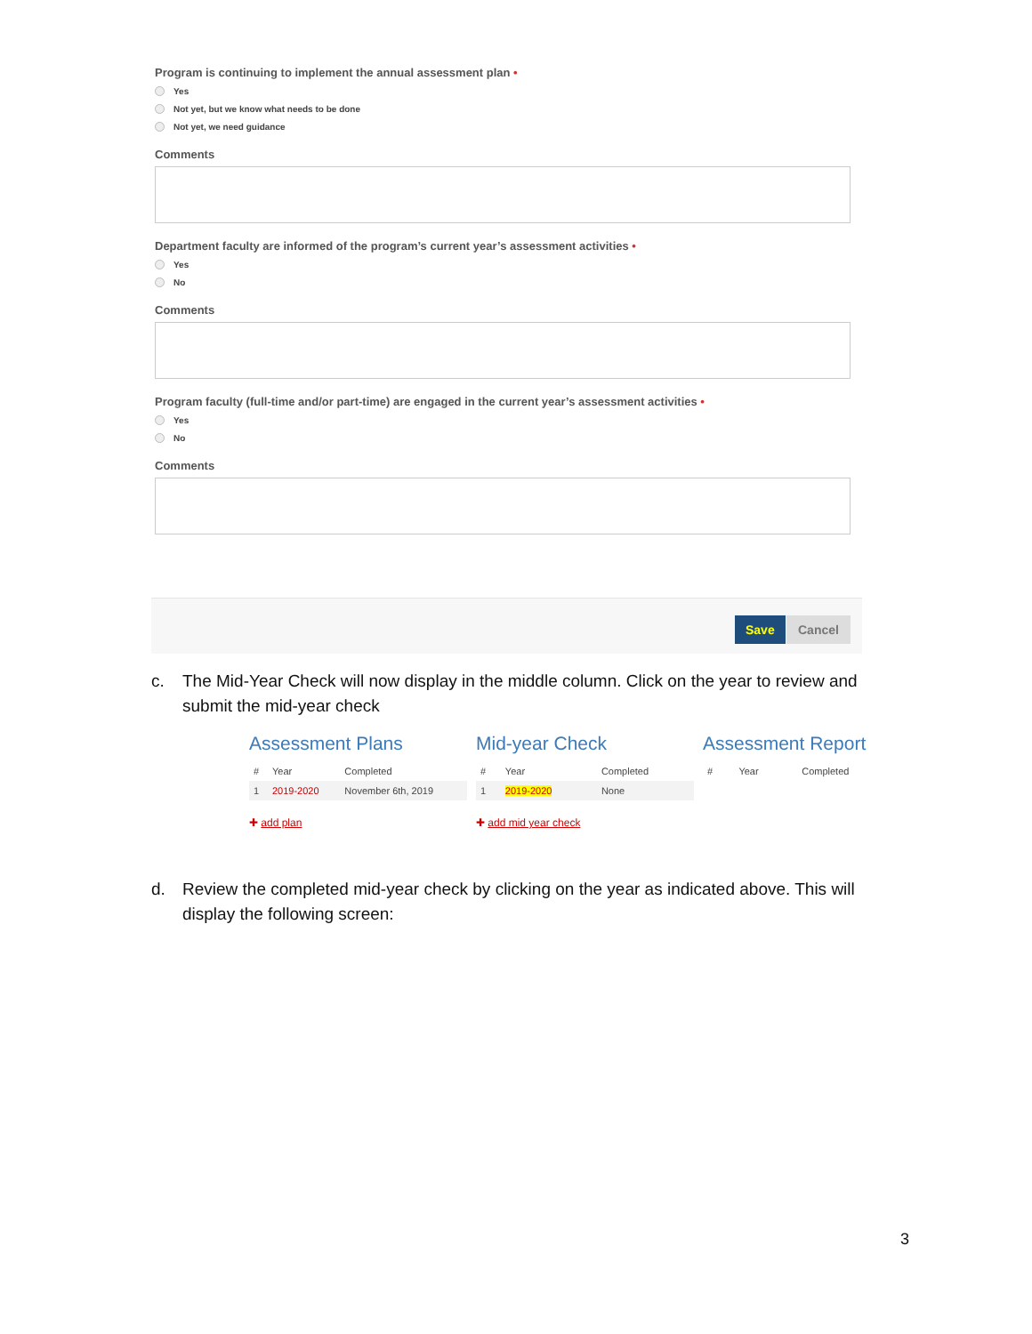Program is continuing to implement the annual assessment plan •
Yes
Not yet, but we know what needs to be done
Not yet, we need guidance
Comments
Department faculty are informed of the program’s current year’s assessment activities •
Yes
No
Comments
Program faculty (full-time and/or part-time) are engaged in the current year’s assessment activities •
Yes
No
Comments
Save Cancel
c. The Mid-Year Check will now display in the middle column. Click on the year to review and submit the mid-year check
Assessment Plans
| # | Year | Completed |
| --- | --- | --- |
| 1 | 2019-2020 | November 6th, 2019 |
✚ add plan
Mid-year Check
| # | Year | Completed |
| --- | --- | --- |
| 1 | 2019-2020 | None |
✚ add mid year check
Assessment Report
| # | Year | Completed |
| --- | --- | --- |
d. Review the completed mid-year check by clicking on the year as indicated above. This will display the following screen:
3